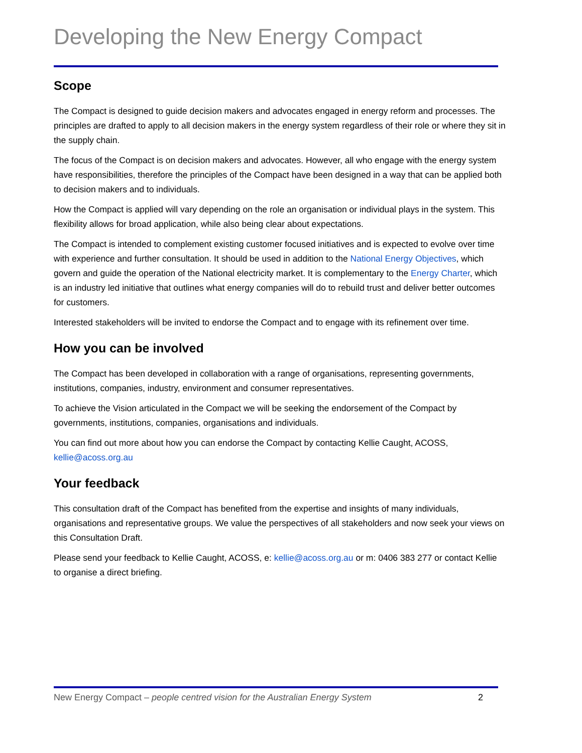Developing the New Energy Compact
Scope
The Compact is designed to guide decision makers and advocates engaged in energy reform and processes. The principles are drafted to apply to all decision makers in the energy system regardless of their role or where they sit in the supply chain.
The focus of the Compact is on decision makers and advocates. However, all who engage with the energy system have responsibilities, therefore the principles of the Compact have been designed in a way that can be applied both to decision makers and to individuals.
How the Compact is applied will vary depending on the role an organisation or individual plays in the system. This flexibility allows for broad application, while also being clear about expectations.
The Compact is intended to complement existing customer focused initiatives and is expected to evolve over time with experience and further consultation. It should be used in addition to the National Energy Objectives, which govern and guide the operation of the National electricity market. It is complementary to the Energy Charter, which is an industry led initiative that outlines what energy companies will do to rebuild trust and deliver better outcomes for customers.
Interested stakeholders will be invited to endorse the Compact and to engage with its refinement over time.
How you can be involved
The Compact has been developed in collaboration with a range of organisations, representing governments, institutions, companies, industry, environment and consumer representatives.
To achieve the Vision articulated in the Compact we will be seeking the endorsement of the Compact by governments, institutions, companies, organisations and individuals.
You can find out more about how you can endorse the Compact by contacting Kellie Caught, ACOSS, kellie@acoss.org.au
Your feedback
This consultation draft of the Compact has benefited from the expertise and insights of many individuals, organisations and representative groups. We value the perspectives of all stakeholders and now seek your views on this Consultation Draft.
Please send your feedback to Kellie Caught, ACOSS, e: kellie@acoss.org.au or m: 0406 383 277 or contact Kellie to organise a direct briefing.
New Energy Compact – people centred vision for the Australian Energy System 2